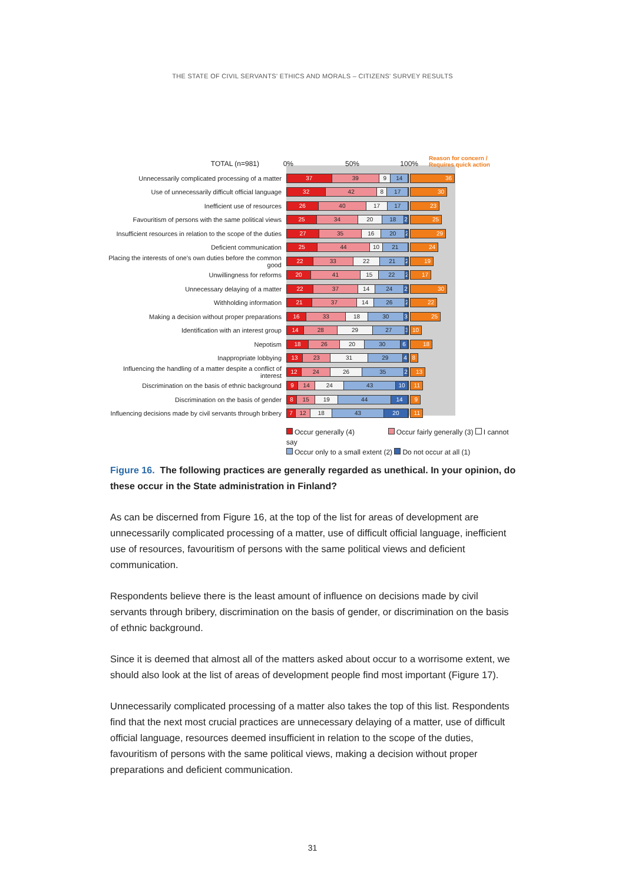THE STATE OF CIVIL SERVANTS' ETHICS AND MORALS – CITIZENS' SURVEY RESULTS
TOTAL (n=981)
0%
50%
100%
Reason for concern /
Requires quick action
Unnecessarily complicated processing of a matter
37 39 9 14 36
Use of unnecessarily difficult official language
32 42 8 17 30
Inefficient use of resources
26 40 17 17 23
Favouritism of persons with the same political views
25 34 20 18 2 25
Insufficient resources in relation to the scope of the duties
27 35 16 20 2 29
Deficient communication
25 44 10 21 24
Placing the interests of one's own duties before the common good
22 33 22 21 2 19
Unwillingness for reforms
20 41 15 22 2 17
Unnecessary delaying of a matter
22 37 14 24 2 30
Withholding information
21 37 14 26 2 22
Making a decision without proper preparations
16 33 18 30 3 25
Identification with an interest group
14 28 29 27 3 10
Nepotism
18 26 20 30 6 18
Inappropriate lobbying
13 23 31 29 4 8
Influencing the handling of a matter despite a conflict of interest
12 24 26 35 2 13
Discrimination on the basis of ethnic background
9 14 24 43 10 11
Discrimination on the basis of gender
8 15 19 44 14 9
Influencing decisions made by civil servants through bribery
7 12 18 43 20 11
Occur generally (4) Occur fairly generally (3) I cannot say
Occur only to a small extent (2) Do not occur at all (1)
Figure 16. The following practices are generally regarded as unethical. In your opinion, do these occur in the State administration in Finland?
As can be discerned from Figure 16, at the top of the list for areas of development are unnecessarily complicated processing of a matter, use of difficult official language, inefficient use of resources, favouritism of persons with the same political views and deficient communication.
Respondents believe there is the least amount of influence on decisions made by civil servants through bribery, discrimination on the basis of gender, or discrimination on the basis of ethnic background.
Since it is deemed that almost all of the matters asked about occur to a worrisome extent, we should also look at the list of areas of development people find most important (Figure 17).
Unnecessarily complicated processing of a matter also takes the top of this list. Respondents find that the next most crucial practices are unnecessary delaying of a matter, use of difficult official language, resources deemed insufficient in relation to the scope of the duties, favouritism of persons with the same political views, making a decision without proper preparations and deficient communication.
31